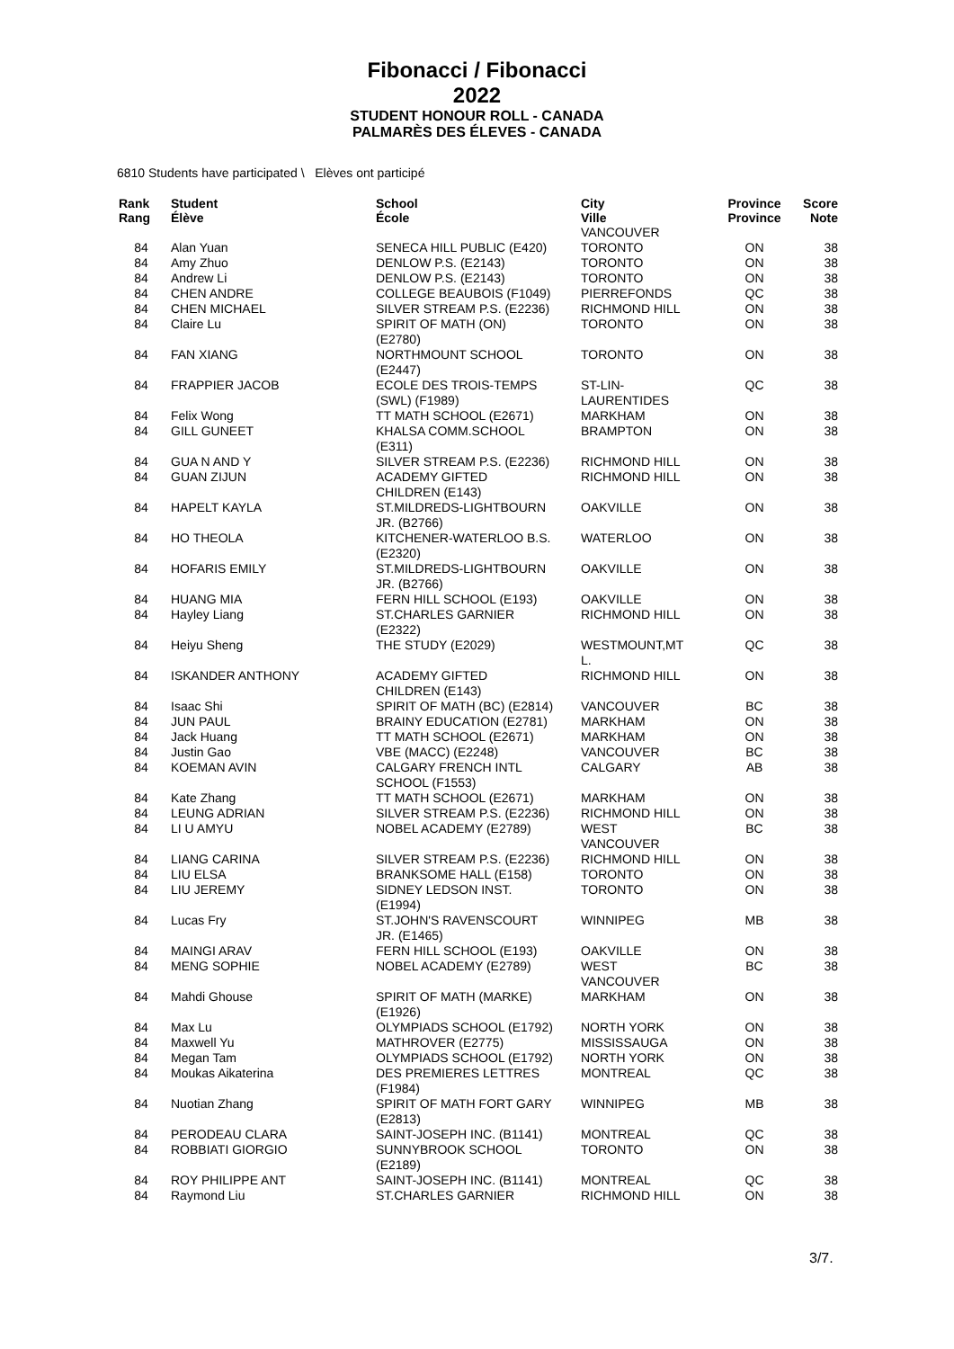Fibonacci / Fibonacci
2022
STUDENT HONOUR ROLL - CANADA
PALMARÈS DES ÉLEVES - CANADA
6810 Students have participated \ Elèves ont participé
| Rank Rang | Student Élève | School École | City Ville | Province Province | Score Note |
| --- | --- | --- | --- | --- | --- |
| | | | VANCOUVER | | |
| 84 | Alan Yuan | SENECA HILL PUBLIC (E420) | TORONTO | ON | 38 |
| 84 | Amy Zhuo | DENLOW P.S. (E2143) | TORONTO | ON | 38 |
| 84 | Andrew Li | DENLOW P.S. (E2143) | TORONTO | ON | 38 |
| 84 | CHEN ANDRE | COLLEGE BEAUBOIS (F1049) | PIERREFONDS | QC | 38 |
| 84 | CHEN MICHAEL | SILVER STREAM P.S. (E2236) | RICHMOND HILL | ON | 38 |
| 84 | Claire Lu | SPIRIT OF MATH (ON) (E2780) | TORONTO | ON | 38 |
| 84 | FAN XIANG | NORTHMOUNT SCHOOL (E2447) | TORONTO | ON | 38 |
| 84 | FRAPPIER JACOB | ECOLE DES TROIS-TEMPS (SWL) (F1989) | ST-LIN- LAURENTIDES | QC | 38 |
| 84 | Felix Wong | TT MATH SCHOOL (E2671) | MARKHAM | ON | 38 |
| 84 | GILL GUNEET | KHALSA COMM.SCHOOL (E311) | BRAMPTON | ON | 38 |
| 84 | GUA N AND Y | SILVER STREAM P.S. (E2236) | RICHMOND HILL | ON | 38 |
| 84 | GUAN ZIJUN | ACADEMY GIFTED CHILDREN (E143) | RICHMOND HILL | ON | 38 |
| 84 | HAPELT KAYLA | ST.MILDREDS-LIGHTBOURN JR. (B2766) | OAKVILLE | ON | 38 |
| 84 | HO THEOLA | KITCHENER-WATERLOO B.S. (E2320) | WATERLOO | ON | 38 |
| 84 | HOFARIS EMILY | ST.MILDREDS-LIGHTBOURN JR. (B2766) | OAKVILLE | ON | 38 |
| 84 | HUANG MIA | FERN HILL SCHOOL (E193) | OAKVILLE | ON | 38 |
| 84 | Hayley Liang | ST.CHARLES GARNIER (E2322) | RICHMOND HILL | ON | 38 |
| 84 | Heiyu Sheng | THE STUDY (E2029) | WESTMOUNT,MT L. | QC | 38 |
| 84 | ISKANDER ANTHONY | ACADEMY GIFTED CHILDREN (E143) | RICHMOND HILL | ON | 38 |
| 84 | Isaac Shi | SPIRIT OF MATH (BC) (E2814) | VANCOUVER | BC | 38 |
| 84 | JUN PAUL | BRAINY EDUCATION (E2781) | MARKHAM | ON | 38 |
| 84 | Jack Huang | TT MATH SCHOOL (E2671) | MARKHAM | ON | 38 |
| 84 | Justin Gao | VBE (MACC) (E2248) | VANCOUVER | BC | 38 |
| 84 | KOEMAN AVIN | CALGARY FRENCH INTL SCHOOL (F1553) | CALGARY | AB | 38 |
| 84 | Kate Zhang | TT MATH SCHOOL (E2671) | MARKHAM | ON | 38 |
| 84 | LEUNG ADRIAN | SILVER STREAM P.S. (E2236) | RICHMOND HILL | ON | 38 |
| 84 | LI U AMYU | NOBEL ACADEMY (E2789) | WEST VANCOUVER | BC | 38 |
| 84 | LIANG CARINA | SILVER STREAM P.S. (E2236) | RICHMOND HILL | ON | 38 |
| 84 | LIU ELSA | BRANKSOME HALL (E158) | TORONTO | ON | 38 |
| 84 | LIU JEREMY | SIDNEY LEDSON INST. (E1994) | TORONTO | ON | 38 |
| 84 | Lucas Fry | ST.JOHN'S RAVENSCOURT JR. (E1465) | WINNIPEG | MB | 38 |
| 84 | MAINGI ARAV | FERN HILL SCHOOL (E193) | OAKVILLE | ON | 38 |
| 84 | MENG SOPHIE | NOBEL ACADEMY (E2789) | WEST VANCOUVER | BC | 38 |
| 84 | Mahdi Ghouse | SPIRIT OF MATH (MARKE) (E1926) | MARKHAM | ON | 38 |
| 84 | Max Lu | OLYMPIADS SCHOOL (E1792) | NORTH YORK | ON | 38 |
| 84 | Maxwell Yu | MATHROVER (E2775) | MISSISSAUGA | ON | 38 |
| 84 | Megan Tam | OLYMPIADS SCHOOL (E1792) | NORTH YORK | ON | 38 |
| 84 | Moukas Aikaterina | DES PREMIERES LETTRES (F1984) | MONTREAL | QC | 38 |
| 84 | Nuotian Zhang | SPIRIT OF MATH FORT GARY (E2813) | WINNIPEG | MB | 38 |
| 84 | PERODEAU CLARA | SAINT-JOSEPH INC. (B1141) | MONTREAL | QC | 38 |
| 84 | ROBBIATI GIORGIO | SUNNYBROOK SCHOOL (E2189) | TORONTO | ON | 38 |
| 84 | ROY PHILIPPE ANT | SAINT-JOSEPH INC. (B1141) | MONTREAL | QC | 38 |
| 84 | Raymond Liu | ST.CHARLES GARNIER | RICHMOND HILL | ON | 38 |
3/7.